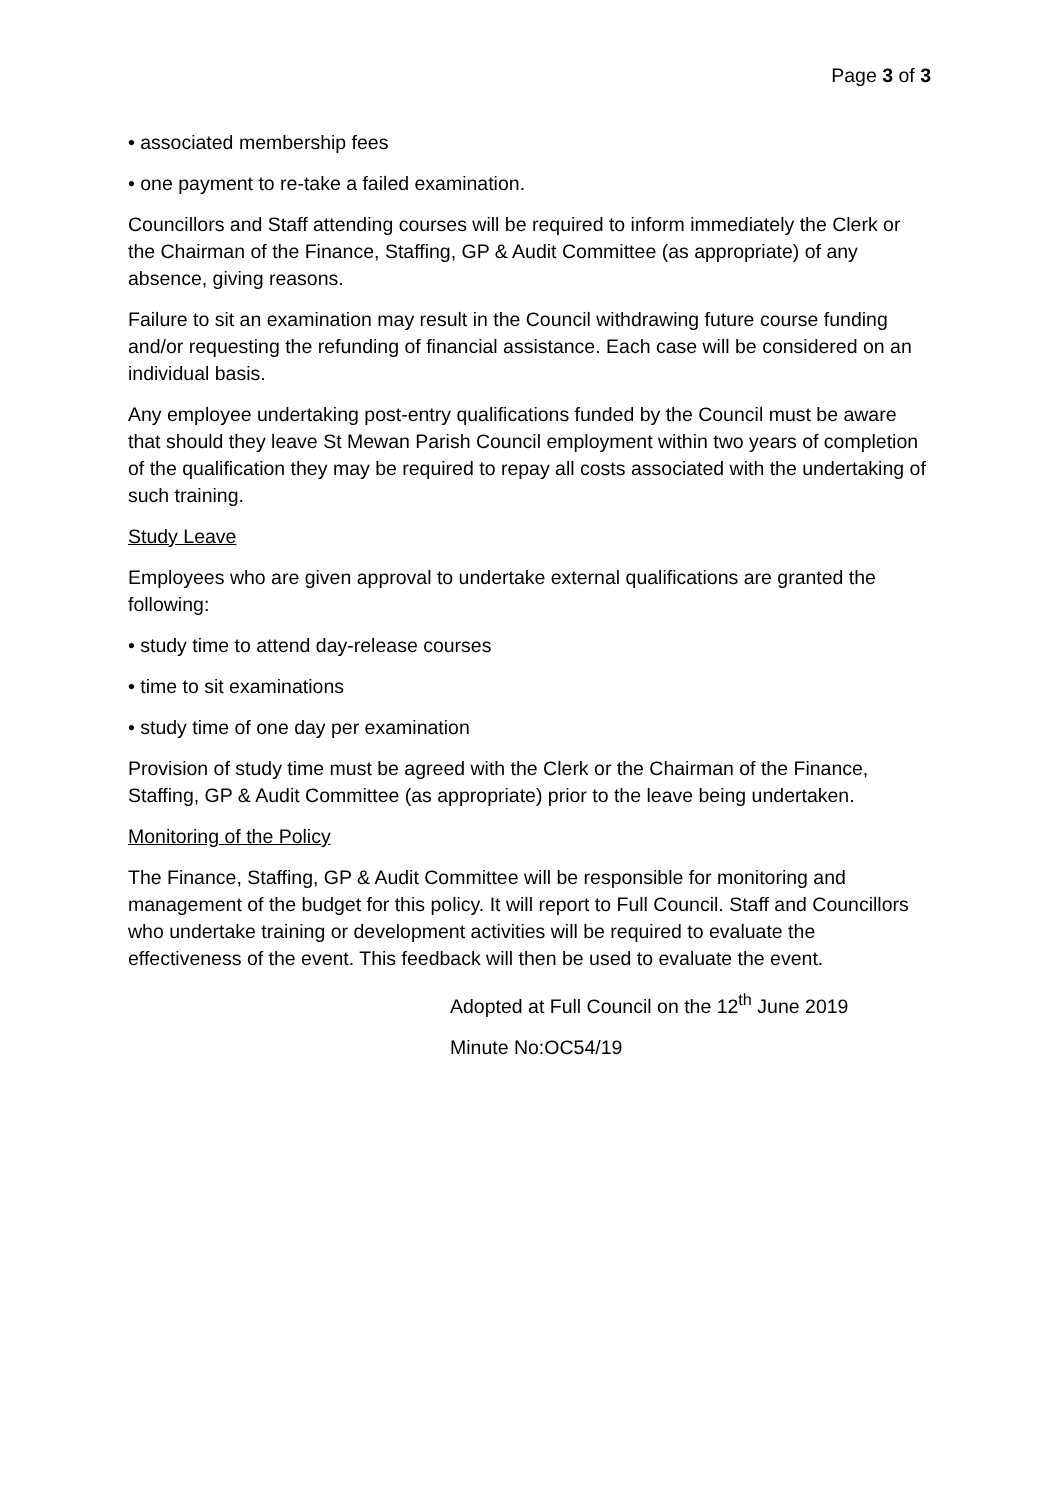Page 3 of 3
• associated membership fees
• one payment to re-take a failed examination.
Councillors and Staff attending courses will be required to inform immediately the Clerk or the Chairman of the Finance, Staffing, GP & Audit Committee (as appropriate) of any absence, giving reasons.
Failure to sit an examination may result in the Council withdrawing future course funding and/or requesting the refunding of financial assistance. Each case will be considered on an individual basis.
Any employee undertaking post-entry qualifications funded by the Council must be aware that should they leave St Mewan Parish Council employment within two years of completion of the qualification they may be required to repay all costs associated with the undertaking of such training.
Study Leave
Employees who are given approval to undertake external qualifications are granted the following:
• study time to attend day-release courses
• time to sit examinations
• study time of one day per examination
Provision of study time must be agreed with the Clerk or the Chairman of the Finance, Staffing, GP & Audit Committee (as appropriate) prior to the leave being undertaken.
Monitoring of the Policy
The Finance, Staffing, GP & Audit Committee will be responsible for monitoring and management of the budget for this policy. It will report to Full Council. Staff and Councillors who undertake training or development activities will be required to evaluate the effectiveness of the event. This feedback will then be used to evaluate the event.
Adopted at Full Council on the 12<sup>th</sup> June 2019
Minute No:OC54/19